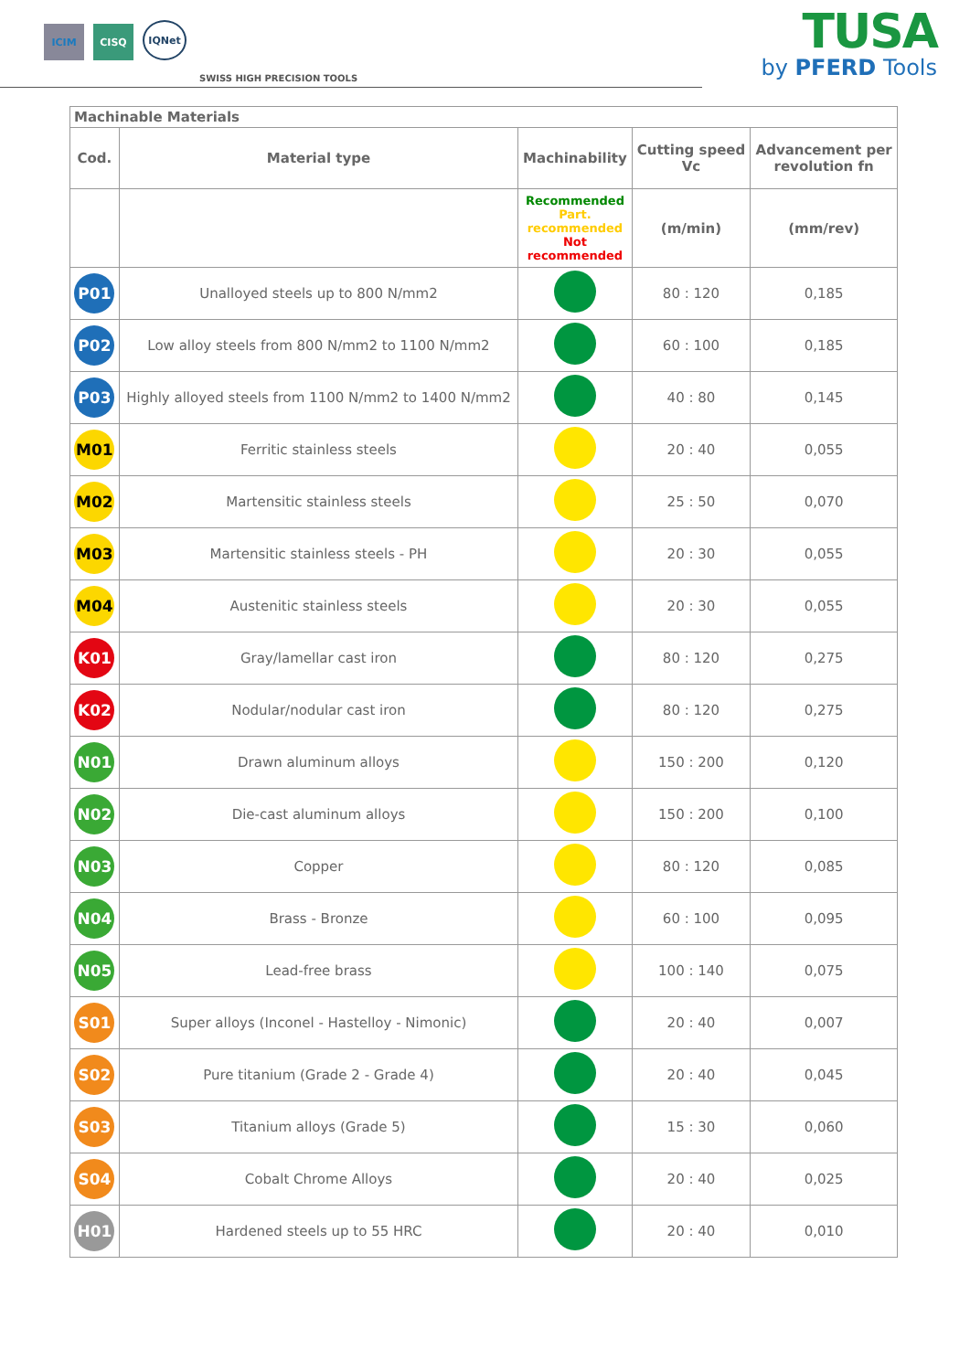ICIM
CISQ
IQNet
SWISS HIGH PRECISION TOOLS
TUSA
by PFERD Tools
| Machinable Materials | | | | |
| Cod. | Material type | Machinability | Cutting speed Vc | Advancement per revolution fn |
| | | Recommended Part. recommended Not recommended | (m/min) | (mm/rev) |
| P01 | Unalloyed steels up to 800 N/mm2 | | 80 : 120 | 0,185 |
| P02 | Low alloy steels from 800 N/mm2 to 1100 N/mm2 | | 60 : 100 | 0,185 |
| P03 | Highly alloyed steels from 1100 N/mm2 to 1400 N/mm2 | | 40 : 80 | 0,145 |
| M01 | Ferritic stainless steels | | 20 : 40 | 0,055 |
| M02 | Martensitic stainless steels | | 25 : 50 | 0,070 |
| M03 | Martensitic stainless steels - PH | | 20 : 30 | 0,055 |
| M04 | Austenitic stainless steels | | 20 : 30 | 0,055 |
| K01 | Gray/lamellar cast iron | | 80 : 120 | 0,275 |
| K02 | Nodular/nodular cast iron | | 80 : 120 | 0,275 |
| N01 | Drawn aluminum alloys | | 150 : 200 | 0,120 |
| N02 | Die-cast aluminum alloys | | 150 : 200 | 0,100 |
| N03 | Copper | | 80 : 120 | 0,085 |
| N04 | Brass - Bronze | | 60 : 100 | 0,095 |
| N05 | Lead-free brass | | 100 : 140 | 0,075 |
| S01 | Super alloys (Inconel - Hastelloy - Nimonic) | | 20 : 40 | 0,007 |
| S02 | Pure titanium (Grade 2 - Grade 4) | | 20 : 40 | 0,045 |
| S03 | Titanium alloys (Grade 5) | | 15 : 30 | 0,060 |
| S04 | Cobalt Chrome Alloys | | 20 : 40 | 0,025 |
| H01 | Hardened steels up to 55 HRC | | 20 : 40 | 0,010 |